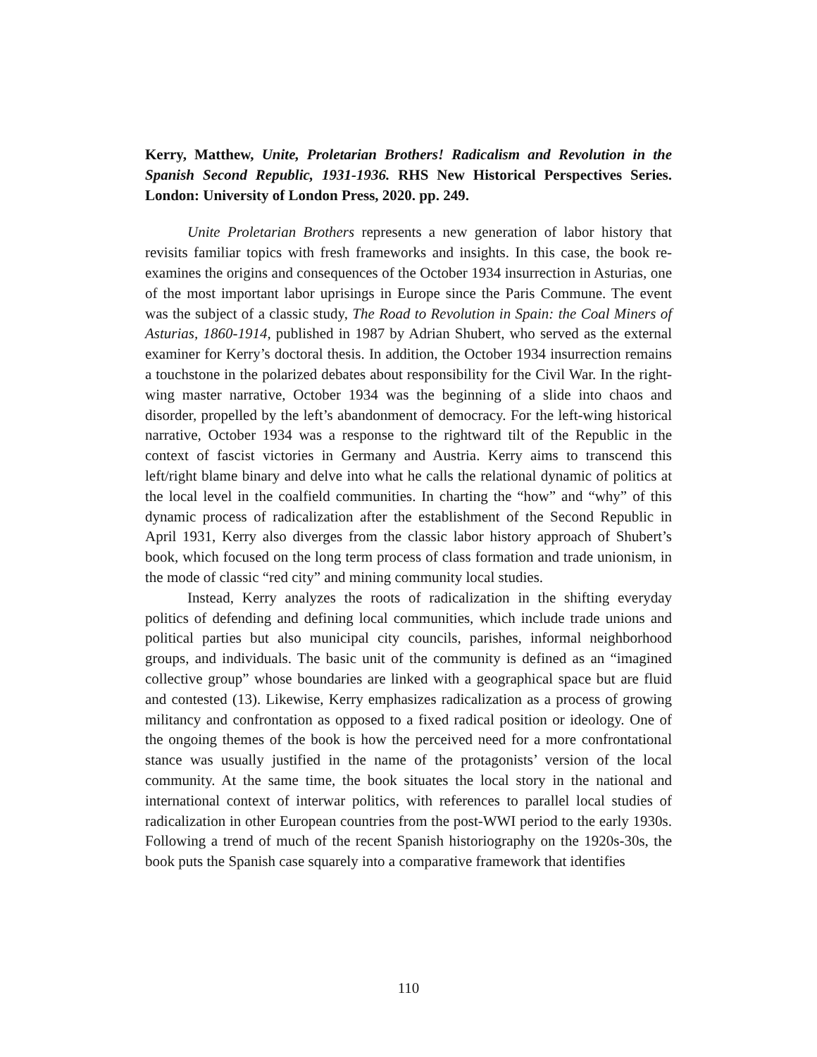Kerry, Matthew, Unite, Proletarian Brothers! Radicalism and Revolution in the Spanish Second Republic, 1931-1936. RHS New Historical Perspectives Series. London: University of London Press, 2020. pp. 249.
Unite Proletarian Brothers represents a new generation of labor history that revisits familiar topics with fresh frameworks and insights. In this case, the book re-examines the origins and consequences of the October 1934 insurrection in Asturias, one of the most important labor uprisings in Europe since the Paris Commune. The event was the subject of a classic study, The Road to Revolution in Spain: the Coal Miners of Asturias, 1860-1914, published in 1987 by Adrian Shubert, who served as the external examiner for Kerry’s doctoral thesis. In addition, the October 1934 insurrection remains a touchstone in the polarized debates about responsibility for the Civil War. In the right-wing master narrative, October 1934 was the beginning of a slide into chaos and disorder, propelled by the left’s abandonment of democracy. For the left-wing historical narrative, October 1934 was a response to the rightward tilt of the Republic in the context of fascist victories in Germany and Austria. Kerry aims to transcend this left/right blame binary and delve into what he calls the relational dynamic of politics at the local level in the coalfield communities. In charting the “how” and “why” of this dynamic process of radicalization after the establishment of the Second Republic in April 1931, Kerry also diverges from the classic labor history approach of Shubert’s book, which focused on the long term process of class formation and trade unionism, in the mode of classic “red city” and mining community local studies.
Instead, Kerry analyzes the roots of radicalization in the shifting everyday politics of defending and defining local communities, which include trade unions and political parties but also municipal city councils, parishes, informal neighborhood groups, and individuals. The basic unit of the community is defined as an “imagined collective group” whose boundaries are linked with a geographical space but are fluid and contested (13). Likewise, Kerry emphasizes radicalization as a process of growing militancy and confrontation as opposed to a fixed radical position or ideology. One of the ongoing themes of the book is how the perceived need for a more confrontational stance was usually justified in the name of the protagonists’ version of the local community. At the same time, the book situates the local story in the national and international context of interwar politics, with references to parallel local studies of radicalization in other European countries from the post-WWI period to the early 1930s. Following a trend of much of the recent Spanish historiography on the 1920s-30s, the book puts the Spanish case squarely into a comparative framework that identifies
110